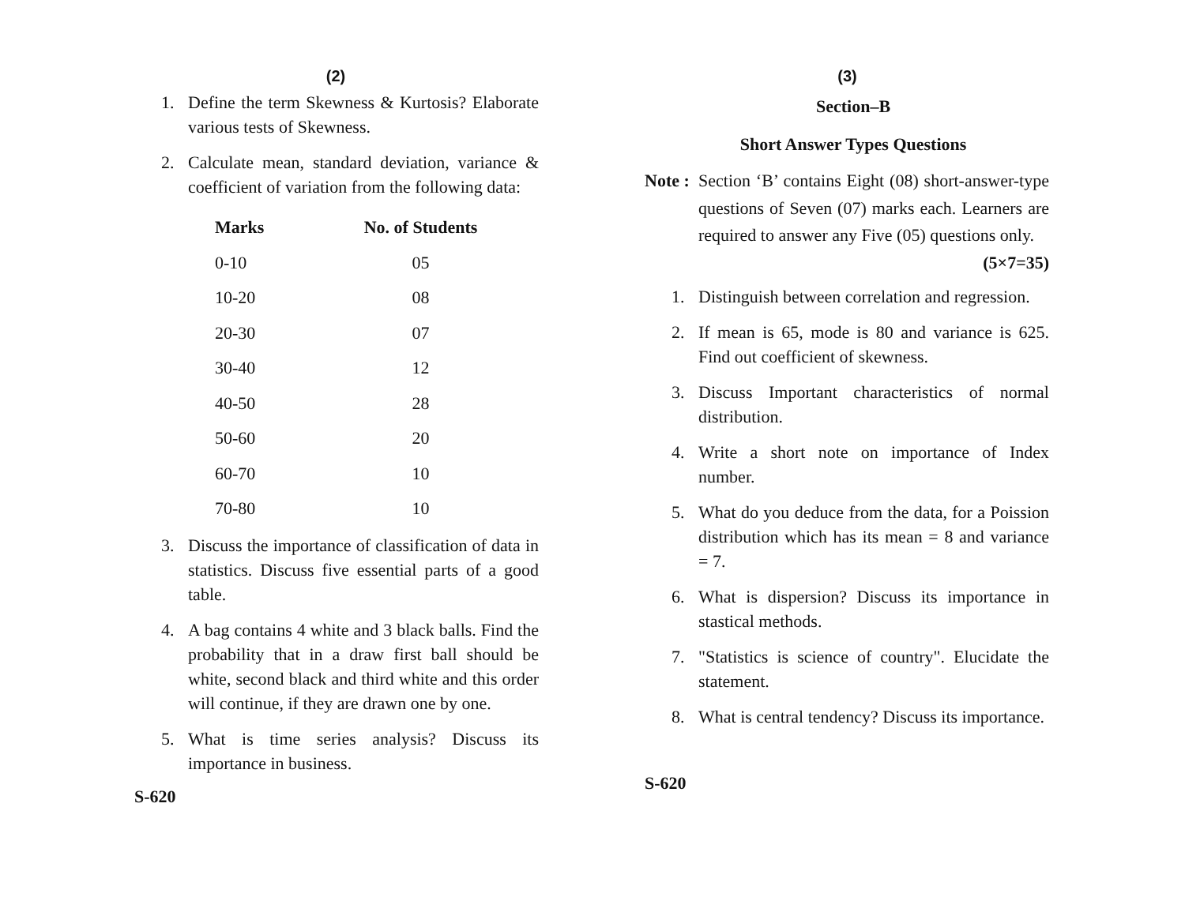(2)
1. Define the term Skewness & Kurtosis? Elaborate various tests of Skewness.
2. Calculate mean, standard deviation, variance & coefficient of variation from the following data:
| Marks | No. of Students |
| --- | --- |
| 0-10 | 05 |
| 10-20 | 08 |
| 20-30 | 07 |
| 30-40 | 12 |
| 40-50 | 28 |
| 50-60 | 20 |
| 60-70 | 10 |
| 70-80 | 10 |
3. Discuss the importance of classification of data in statistics. Discuss five essential parts of a good table.
4. A bag contains 4 white and 3 black balls. Find the probability that in a draw first ball should be white, second black and third white and this order will continue, if they are drawn one by one.
5. What is time series analysis? Discuss its importance in business.
S-620
(3)
Section–B
Short Answer Types Questions
Note : Section ‘B’ contains Eight (08) short-answer-type questions of Seven (07) marks each. Learners are required to answer any Five (05) questions only. (5×7=35)
1. Distinguish between correlation and regression.
2. If mean is 65, mode is 80 and variance is 625. Find out coefficient of skewness.
3. Discuss Important characteristics of normal distribution.
4. Write a short note on importance of Index number.
5. What do you deduce from the data, for a Poission distribution which has its mean = 8 and variance = 7.
6. What is dispersion? Discuss its importance in stastical methods.
7. "Statistics is science of country". Elucidate the statement.
8. What is central tendency? Discuss its importance.
S-620